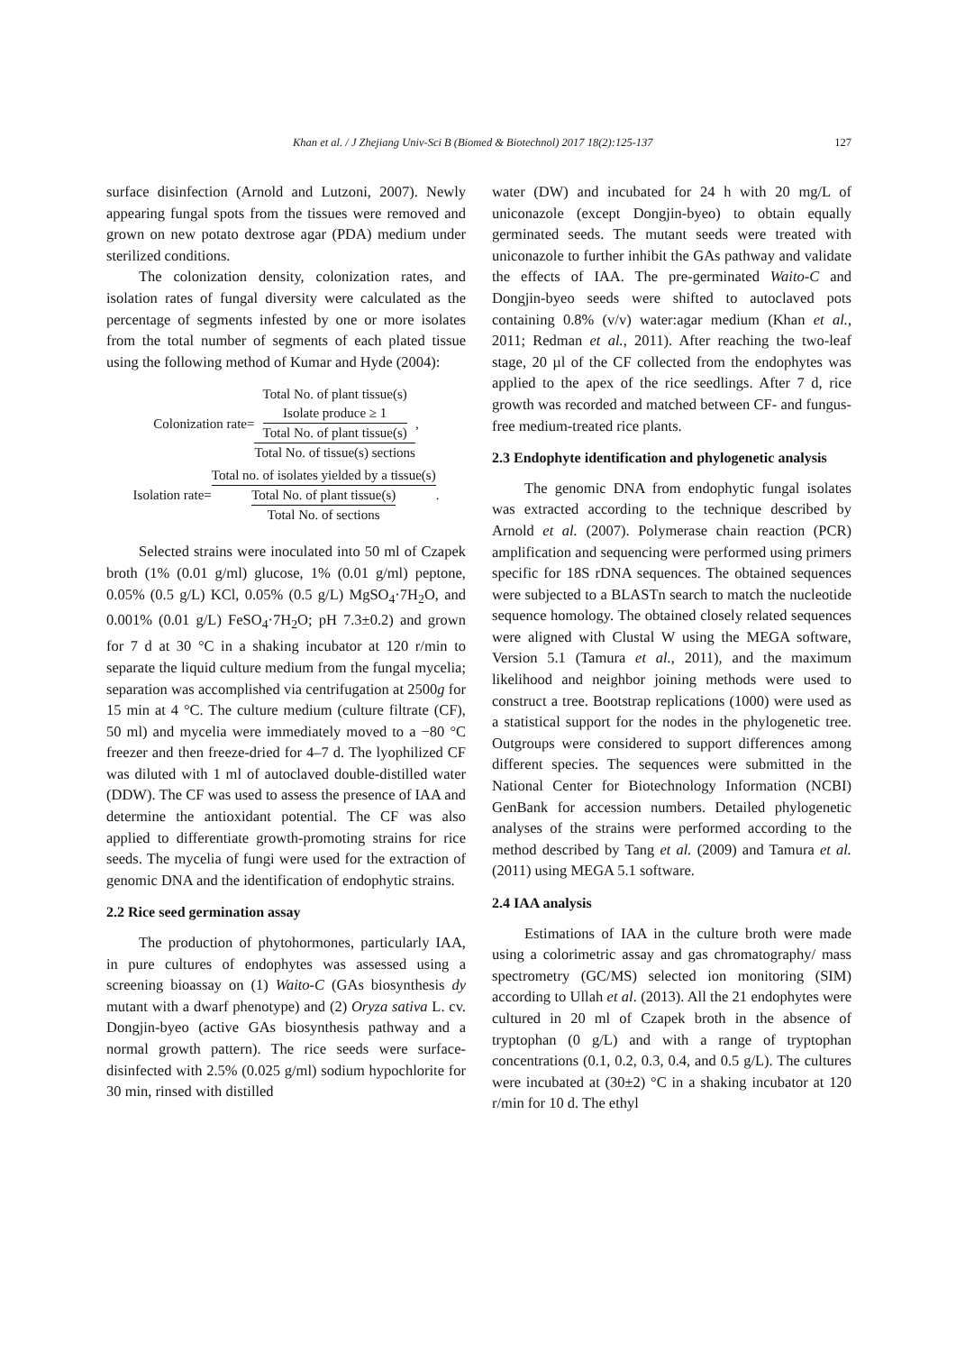Khan et al. / J Zhejiang Univ-Sci B (Biomed & Biotechnol) 2017 18(2):125-137 127
surface disinfection (Arnold and Lutzoni, 2007). Newly appearing fungal spots from the tissues were removed and grown on new potato dextrose agar (PDA) medium under sterilized conditions.
The colonization density, colonization rates, and isolation rates of fungal diversity were calculated as the percentage of segments infested by one or more isolates from the total number of segments of each plated tissue using the following method of Kumar and Hyde (2004):
Colonization rate= Total No. of plant tissue(s)
Isolate produce ≥ 1 Total No. of plant tissue(s) Total No. of tissue(s) sections,
Isolation rate= Total no. of isolates yielded by a tissue(s) Total No. of plant tissue(s) Total No. of sections.
Selected strains were inoculated into 50 ml of Czapek broth (1% (0.01 g/ml) glucose, 1% (0.01 g/ml) peptone, 0.05% (0.5 g/L) KCl, 0.05% (0.5 g/L) MgSO<sub>4</sub>·7H<sub>2</sub>O, and 0.001% (0.01 g/L) FeSO<sub>4</sub>·7H<sub>2</sub>O; pH 7.3±0.2) and grown for 7 d at 30 °C in a shaking incubator at 120 r/min to separate the liquid culture medium from the fungal mycelia; separation was accomplished via centrifugation at 2500g for 15 min at 4 °C. The culture medium (culture filtrate (CF), 50 ml) and mycelia were immediately moved to a −80 °C freezer and then freeze-dried for 4–7 d. The lyophilized CF was diluted with 1 ml of autoclaved double-distilled water (DDW). The CF was used to assess the presence of IAA and determine the antioxidant potential. The CF was also applied to differentiate growth-promoting strains for rice seeds. The mycelia of fungi were used for the extraction of genomic DNA and the identification of endophytic strains.
2.2 Rice seed germination assay
The production of phytohormones, particularly IAA, in pure cultures of endophytes was assessed using a screening bioassay on (1) Waito-C (GAs biosynthesis dy mutant with a dwarf phenotype) and (2) Oryza sativa L. cv. Dongjin-byeo (active GAs biosynthesis pathway and a normal growth pattern). The rice seeds were surface-disinfected with 2.5% (0.025 g/ml) sodium hypochlorite for 30 min, rinsed with distilled
water (DW) and incubated for 24 h with 20 mg/L of uniconazole (except Dongjin-byeo) to obtain equally germinated seeds. The mutant seeds were treated with uniconazole to further inhibit the GAs pathway and validate the effects of IAA. The pre-germinated Waito-C and Dongjin-byeo seeds were shifted to autoclaved pots containing 0.8% (v/v) water:agar medium (Khan et al., 2011; Redman et al., 2011). After reaching the two-leaf stage, 20 µl of the CF collected from the endophytes was applied to the apex of the rice seedlings. After 7 d, rice growth was recorded and matched between CF- and fungus-free medium-treated rice plants.
2.3 Endophyte identification and phylogenetic analysis
The genomic DNA from endophytic fungal isolates was extracted according to the technique described by Arnold et al. (2007). Polymerase chain reaction (PCR) amplification and sequencing were performed using primers specific for 18S rDNA sequences. The obtained sequences were subjected to a BLASTn search to match the nucleotide sequence homology. The obtained closely related sequences were aligned with Clustal W using the MEGA software, Version 5.1 (Tamura et al., 2011), and the maximum likelihood and neighbor joining methods were used to construct a tree. Bootstrap replications (1000) were used as a statistical support for the nodes in the phylogenetic tree. Outgroups were considered to support differences among different species. The sequences were submitted in the National Center for Biotechnology Information (NCBI) GenBank for accession numbers. Detailed phylogenetic analyses of the strains were performed according to the method described by Tang et al. (2009) and Tamura et al. (2011) using MEGA 5.1 software.
2.4 IAA analysis
Estimations of IAA in the culture broth were made using a colorimetric assay and gas chromatography/ mass spectrometry (GC/MS) selected ion monitoring (SIM) according to Ullah et al. (2013). All the 21 endophytes were cultured in 20 ml of Czapek broth in the absence of tryptophan (0 g/L) and with a range of tryptophan concentrations (0.1, 0.2, 0.3, 0.4, and 0.5 g/L). The cultures were incubated at (30±2) °C in a shaking incubator at 120 r/min for 10 d. The ethyl